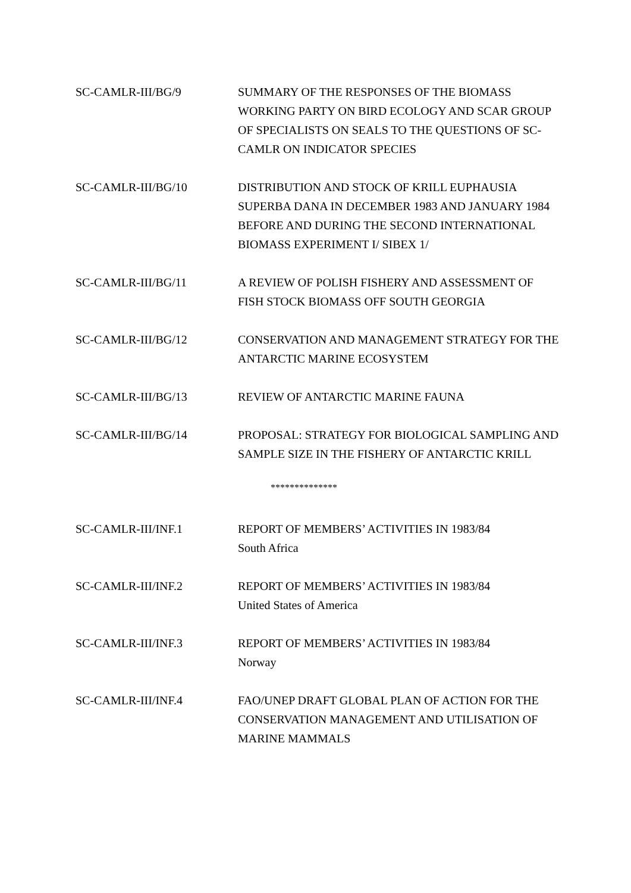SC-CAMLR-III/BG/9 SUMMARY OF THE RESPONSES OF THE BIOMASS WORKING PARTY ON BIRD ECOLOGY AND SCAR GROUP OF SPECIALISTS ON SEALS TO THE QUESTIONS OF SC-CAMLR ON INDICATOR SPECIES
SC-CAMLR-III/BG/10 DISTRIBUTION AND STOCK OF KRILL EUPHAUSIA SUPERBA DANA IN DECEMBER 1983 AND JANUARY 1984 BEFORE AND DURING THE SECOND INTERNATIONAL BIOMASS EXPERIMENT I/ SIBEX 1/
SC-CAMLR-III/BG/11 A REVIEW OF POLISH FISHERY AND ASSESSMENT OF FISH STOCK BIOMASS OFF SOUTH GEORGIA
SC-CAMLR-III/BG/12 CONSERVATION AND MANAGEMENT STRATEGY FOR THE ANTARCTIC MARINE ECOSYSTEM
SC-CAMLR-III/BG/13 REVIEW OF ANTARCTIC MARINE FAUNA
SC-CAMLR-III/BG/14 PROPOSAL: STRATEGY FOR BIOLOGICAL SAMPLING AND SAMPLE SIZE IN THE FISHERY OF ANTARCTIC KRILL
**************
SC-CAMLR-III/INF.1 REPORT OF MEMBERS’ ACTIVITIES IN 1983/84
South Africa
SC-CAMLR-III/INF.2 REPORT OF MEMBERS’ ACTIVITIES IN 1983/84
United States of America
SC-CAMLR-III/INF.3 REPORT OF MEMBERS’ ACTIVITIES IN 1983/84
Norway
SC-CAMLR-III/INF.4 FAO/UNEP DRAFT GLOBAL PLAN OF ACTION FOR THE CONSERVATION MANAGEMENT AND UTILISATION OF MARINE MAMMALS